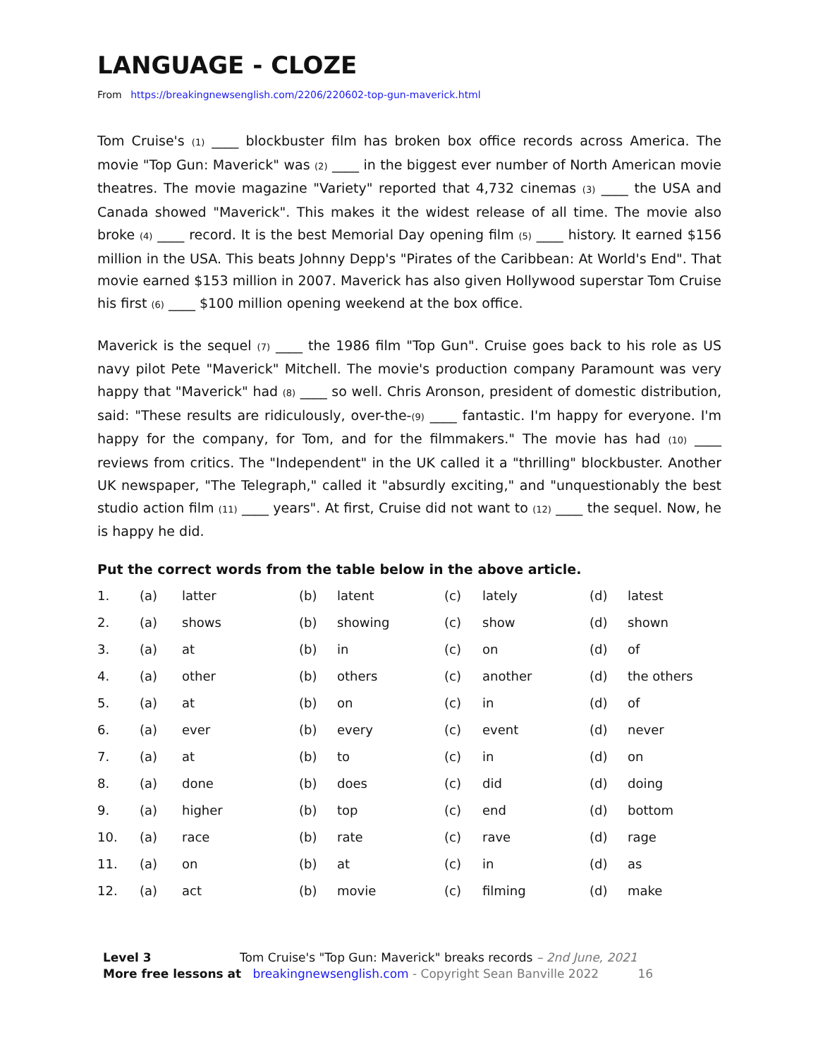LANGUAGE - CLOZE
From https://breakingnewsenglish.com/2206/220602-top-gun-maverick.html
Tom Cruise's (1) ____ blockbuster film has broken box office records across America. The movie "Top Gun: Maverick" was (2) ____ in the biggest ever number of North American movie theatres. The movie magazine "Variety" reported that 4,732 cinemas (3) ____ the USA and Canada showed "Maverick". This makes it the widest release of all time. The movie also broke (4) ____ record. It is the best Memorial Day opening film (5) ____ history. It earned $156 million in the USA. This beats Johnny Depp's "Pirates of the Caribbean: At World's End". That movie earned $153 million in 2007. Maverick has also given Hollywood superstar Tom Cruise his first (6) ____ $100 million opening weekend at the box office.
Maverick is the sequel (7) ____ the 1986 film "Top Gun". Cruise goes back to his role as US navy pilot Pete "Maverick" Mitchell. The movie's production company Paramount was very happy that "Maverick" had (8) ____ so well. Chris Aronson, president of domestic distribution, said: "These results are ridiculously, over-the-(9) ____ fantastic. I'm happy for everyone. I'm happy for the company, for Tom, and for the filmmakers." The movie has had (10) ____ reviews from critics. The "Independent" in the UK called it a "thrilling" blockbuster. Another UK newspaper, "The Telegraph," called it "absurdly exciting," and "unquestionably the best studio action film (11) ____ years". At first, Cruise did not want to (12) ____ the sequel. Now, he is happy he did.
Put the correct words from the table below in the above article.
| 1. | (a) | latter | (b) | latent | (c) | lately | (d) | latest |
| 2. | (a) | shows | (b) | showing | (c) | show | (d) | shown |
| 3. | (a) | at | (b) | in | (c) | on | (d) | of |
| 4. | (a) | other | (b) | others | (c) | another | (d) | the others |
| 5. | (a) | at | (b) | on | (c) | in | (d) | of |
| 6. | (a) | ever | (b) | every | (c) | event | (d) | never |
| 7. | (a) | at | (b) | to | (c) | in | (d) | on |
| 8. | (a) | done | (b) | does | (c) | did | (d) | doing |
| 9. | (a) | higher | (b) | top | (c) | end | (d) | bottom |
| 10. | (a) | race | (b) | rate | (c) | rave | (d) | rage |
| 11. | (a) | on | (b) | at | (c) | in | (d) | as |
| 12. | (a) | act | (b) | movie | (c) | filming | (d) | make |
Level 3 Tom Cruise's "Top Gun: Maverick" breaks records – 2nd June, 2021
More free lessons at breakingnewsenglish.com - Copyright Sean Banville 2022 16